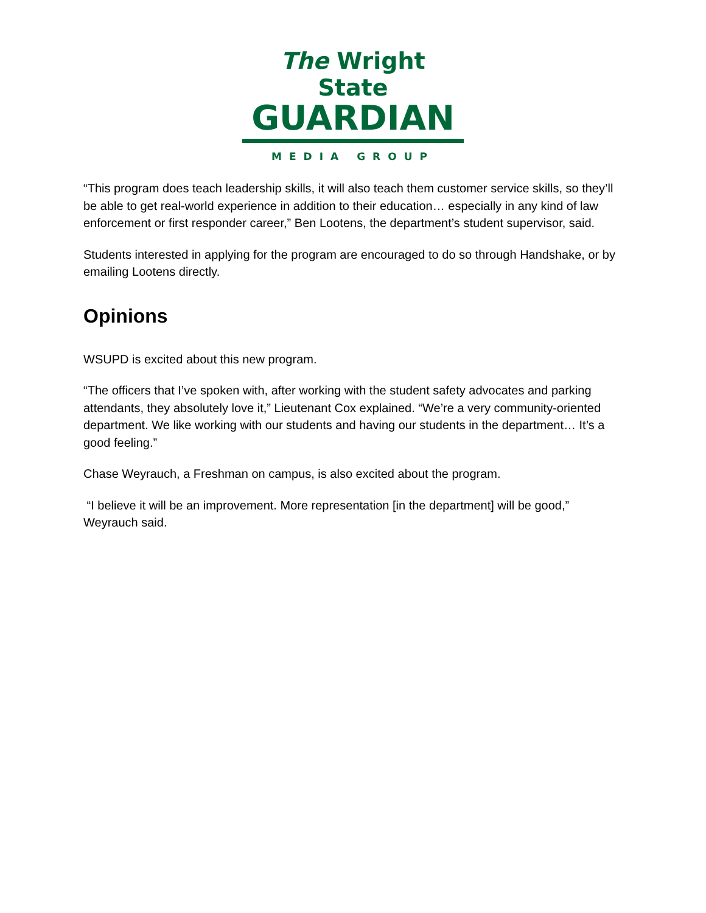The Wright State
GUARDIAN
MEDIA GROUP
“This program does teach leadership skills, it will also teach them customer service skills, so they’ll be able to get real-world experience in addition to their education… especially in any kind of law enforcement or first responder career,” Ben Lootens, the department’s student supervisor, said.
Students interested in applying for the program are encouraged to do so through Handshake, or by emailing Lootens directly.
Opinions
WSUPD is excited about this new program.
“The officers that I’ve spoken with, after working with the student safety advocates and parking attendants, they absolutely love it,” Lieutenant Cox explained. “We’re a very community-oriented department. We like working with our students and having our students in the department… It’s a good feeling.”
Chase Weyrauch, a Freshman on campus, is also excited about the program.
“I believe it will be an improvement. More representation [in the department] will be good,” Weyrauch said.